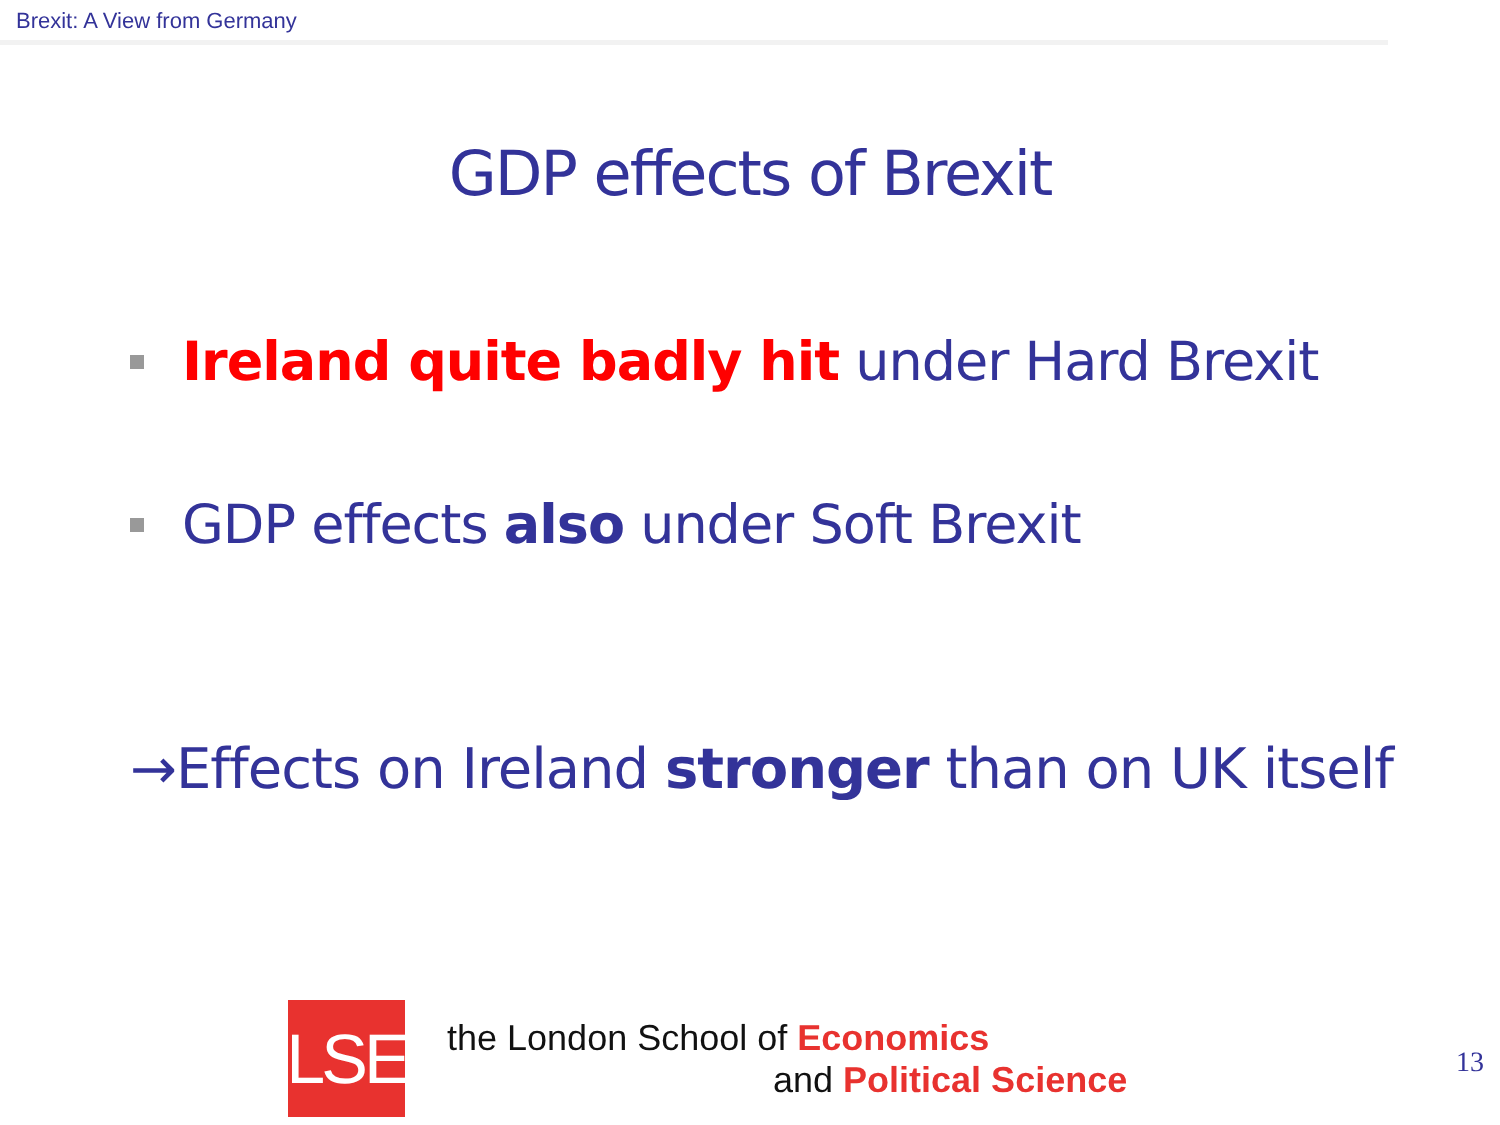Brexit: A View from Germany
GDP effects of Brexit
Ireland quite badly hit under Hard Brexit
GDP effects also under Soft Brexit
→Effects on Ireland stronger than on UK itself
LSE
the London School of Economics
and Political Science
13